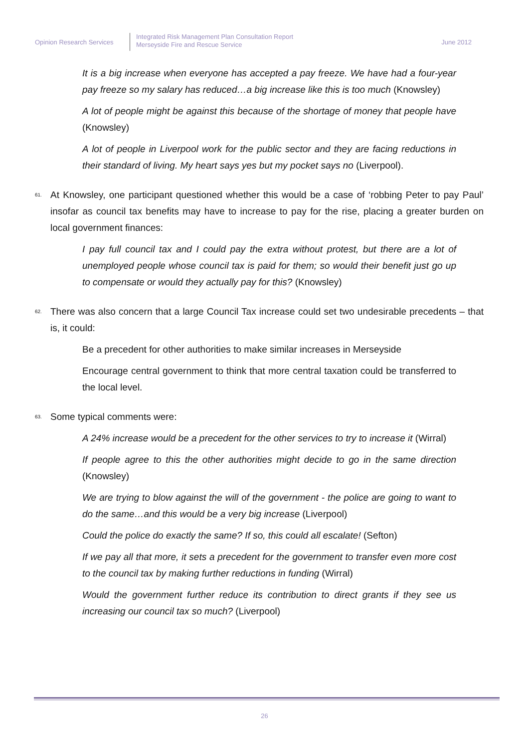Opinion Research Services
Integrated Risk Management Plan Consultation Report
Merseyside Fire and Rescue Service
June 2012
It is a big increase when everyone has accepted a pay freeze. We have had a four-year pay freeze so my salary has reduced…a big increase like this is too much (Knowsley)
A lot of people might be against this because of the shortage of money that people have (Knowsley)
A lot of people in Liverpool work for the public sector and they are facing reductions in their standard of living. My heart says yes but my pocket says no (Liverpool).
61. At Knowsley, one participant questioned whether this would be a case of ‘robbing Peter to pay Paul’ insofar as council tax benefits may have to increase to pay for the rise, placing a greater burden on local government finances:
I pay full council tax and I could pay the extra without protest, but there are a lot of unemployed people whose council tax is paid for them; so would their benefit just go up to compensate or would they actually pay for this? (Knowsley)
62. There was also concern that a large Council Tax increase could set two undesirable precedents – that is, it could:
Be a precedent for other authorities to make similar increases in Merseyside
Encourage central government to think that more central taxation could be transferred to the local level.
63. Some typical comments were:
A 24% increase would be a precedent for the other services to try to increase it (Wirral)
If people agree to this the other authorities might decide to go in the same direction (Knowsley)
We are trying to blow against the will of the government - the police are going to want to do the same…and this would be a very big increase (Liverpool)
Could the police do exactly the same? If so, this could all escalate! (Sefton)
If we pay all that more, it sets a precedent for the government to transfer even more cost to the council tax by making further reductions in funding (Wirral)
Would the government further reduce its contribution to direct grants if they see us increasing our council tax so much? (Liverpool)
26